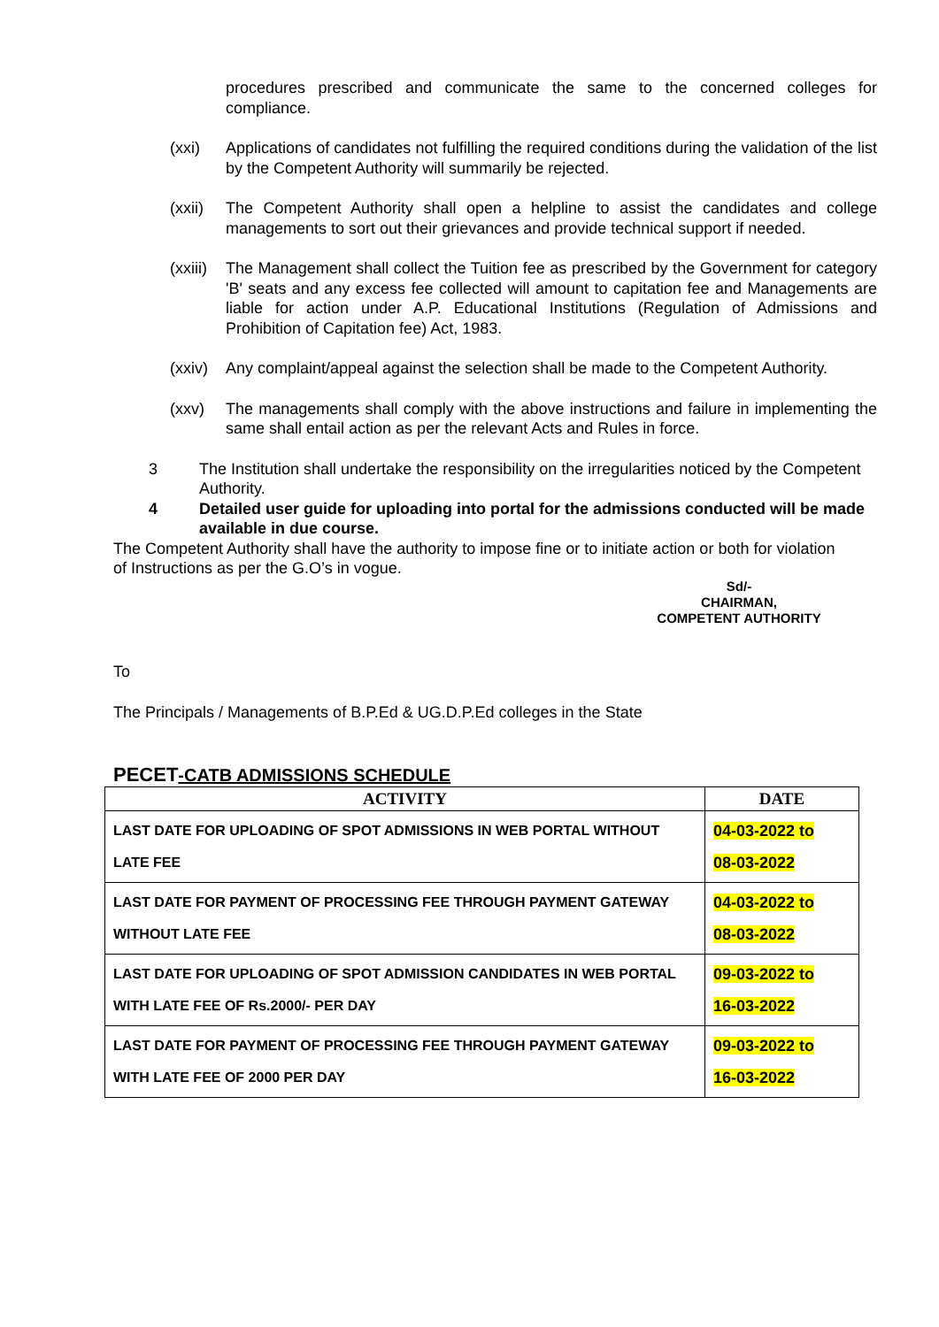procedures prescribed and communicate the same to the concerned colleges for compliance.
(xxi) Applications of candidates not fulfilling the required conditions during the validation of the list by the Competent Authority will summarily be rejected.
(xxii) The Competent Authority shall open a helpline to assist the candidates and college managements to sort out their grievances and provide technical support if needed.
(xxiii) The Management shall collect the Tuition fee as prescribed by the Government for category 'B' seats and any excess fee collected will amount to capitation fee and Managements are liable for action under A.P. Educational Institutions (Regulation of Admissions and Prohibition of Capitation fee) Act, 1983.
(xxiv) Any complaint/appeal against the selection shall be made to the Competent Authority.
(xxv) The managements shall comply with the above instructions and failure in implementing the same shall entail action as per the relevant Acts and Rules in force.
3 The Institution shall undertake the responsibility on the irregularities noticed by the Competent Authority.
4 Detailed user guide for uploading into portal for the admissions conducted will be made available in due course.
The Competent Authority shall have the authority to impose fine or to initiate action or both for violation of Instructions as per the G.O’s in vogue.
Sd/-
CHAIRMAN,
COMPETENT AUTHORITY
To
The Principals / Managements of B.P.Ed & UG.D.P.Ed colleges in the State
PECET-CATB ADMISSIONS SCHEDULE
| ACTIVITY | DATE |
| --- | --- |
| LAST DATE FOR UPLOADING OF SPOT ADMISSIONS IN WEB PORTAL WITHOUT LATE FEE | 04-03-2022 to 08-03-2022 |
| LAST DATE FOR PAYMENT OF PROCESSING FEE THROUGH PAYMENT GATEWAY WITHOUT LATE FEE | 04-03-2022 to 08-03-2022 |
| LAST DATE FOR UPLOADING OF SPOT ADMISSION CANDIDATES IN WEB PORTAL WITH LATE FEE OF Rs.2000/- PER DAY | 09-03-2022 to 16-03-2022 |
| LAST DATE FOR PAYMENT OF PROCESSING FEE THROUGH PAYMENT GATEWAY WITH LATE FEE OF 2000 PER DAY | 09-03-2022 to 16-03-2022 |